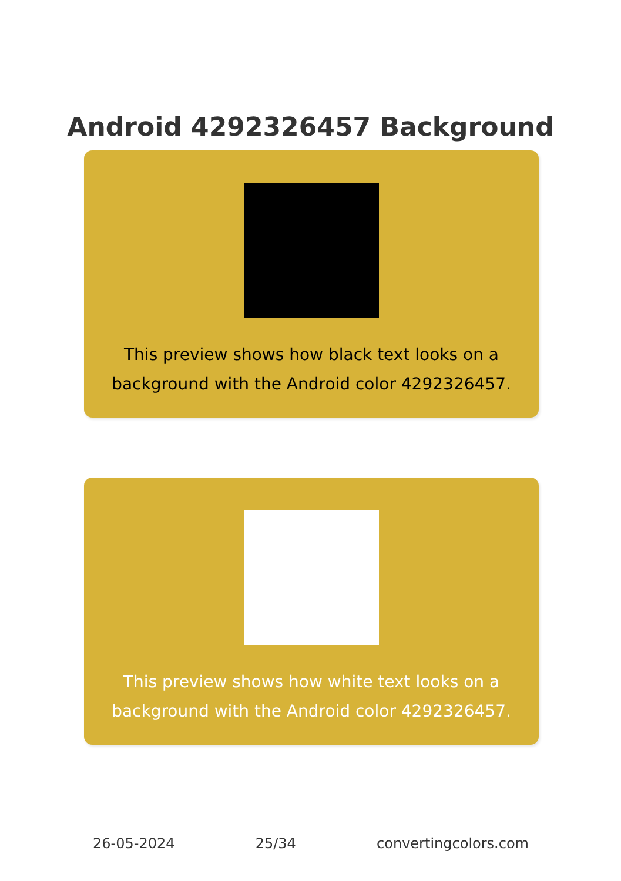Android 4292326457 Background
This preview shows how black text looks on a background with the Android color 4292326457.
This preview shows how white text looks on a background with the Android color 4292326457.
26-05-2024 25/34 convertingcolors.com